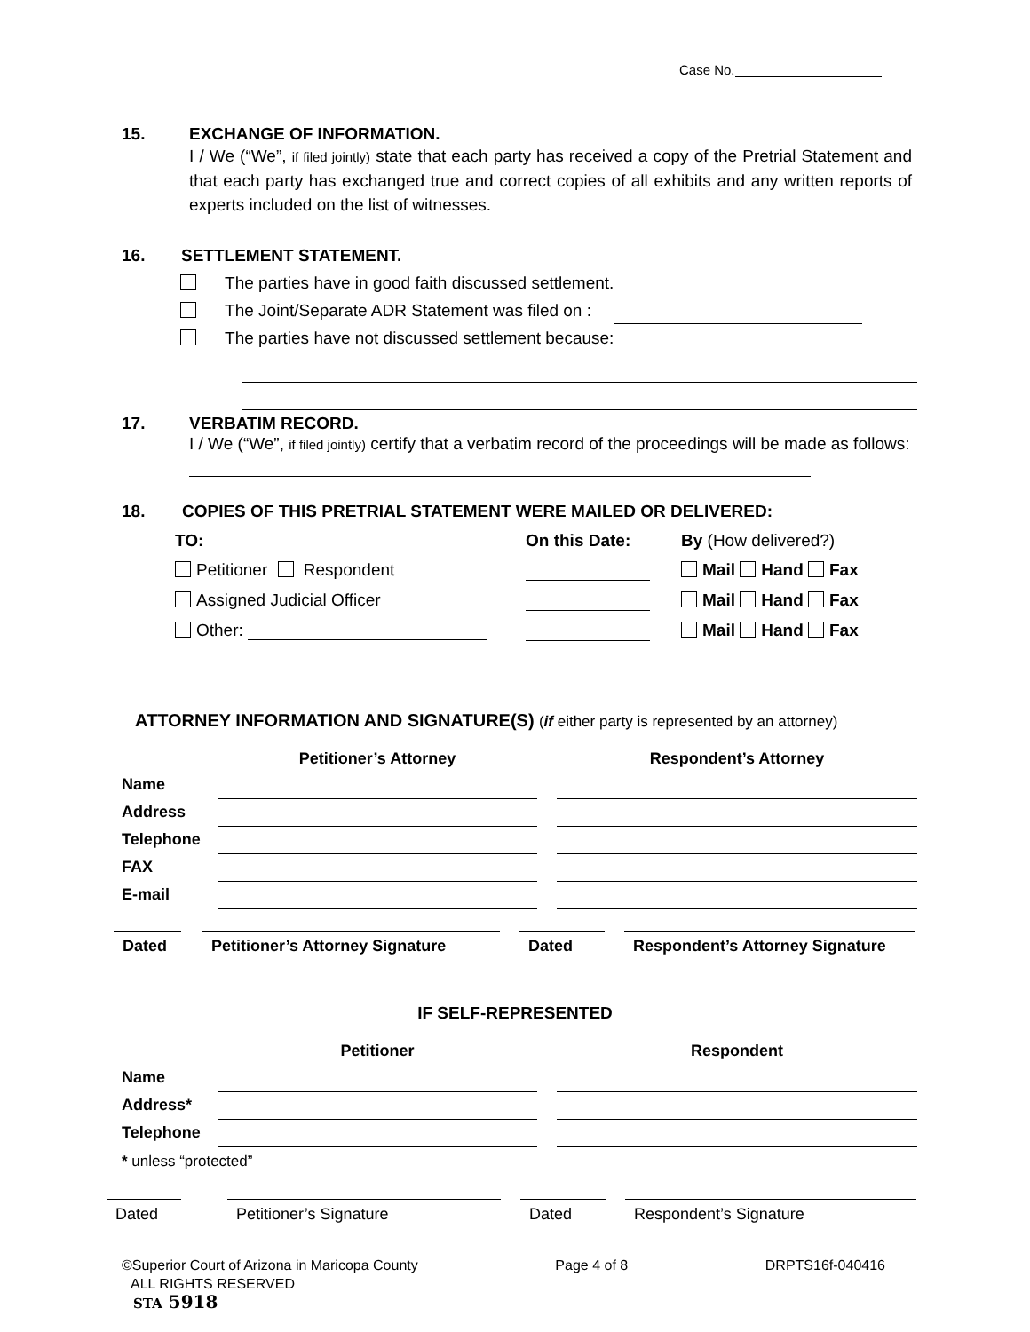Case No.
15. EXCHANGE OF INFORMATION.
I / We (“We”, if filed jointly) state that each party has received a copy of the Pretrial Statement and that each party has exchanged true and correct copies of all exhibits and any written reports of experts included on the list of witnesses.
16. SETTLEMENT STATEMENT.
The parties have in good faith discussed settlement.
The Joint/Separate ADR Statement was filed on :
The parties have not discussed settlement because:
17. VERBATIM RECORD.
I / We (“We”, if filed jointly) certify that a verbatim record of the proceedings will be made as follows:
18. COPIES OF THIS PRETRIAL STATEMENT WERE MAILED OR DELIVERED:
| TO: | On this Date: | By (How delivered?) |
| Petitioner Respondent | | Mail Hand Fax |
| Assigned Judicial Officer | | Mail Hand Fax |
| Other: | | Mail Hand Fax |
ATTORNEY INFORMATION AND SIGNATURE(S) (if either party is represented by an attorney)
| | Petitioner’s Attorney | | Respondent’s Attorney |
| Name | | | |
| Address | | | |
| Telephone | | | |
| FAX | | | |
| E-mail | | | |
Dated Petitioner’s Attorney Signature Dated Respondent’s Attorney Signature
IF SELF-REPRESENTED
| | Petitioner | | Respondent |
| Name | | | |
| Address* | | | |
| Telephone | | | |
| * unless “protected” | | | |
Dated Petitioner’s Signature Dated Respondent’s Signature
©Superior Court of Arizona in Maricopa County Page 4 of 8 DRPTS16f-040416
ALL RIGHTS RESERVED
STA 5918